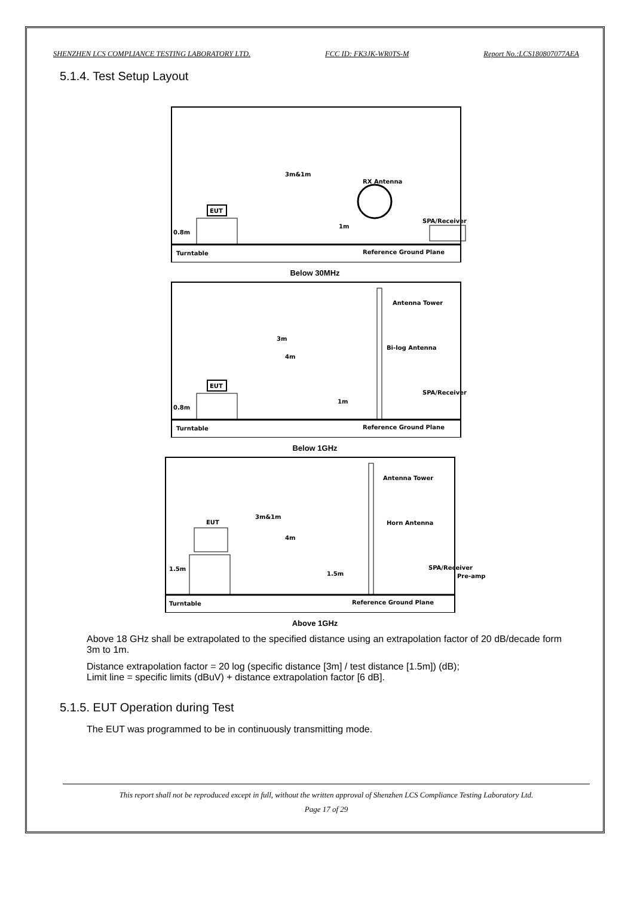SHENZHEN LCS COMPLIANCE TESTING LABORATORY LTD. FCC ID: FK3JK-WR0TS-M Report No.:LCS180807077AEA
5.1.4. Test Setup Layout
EUT
RX Antenna
3m&1m
Turntable
Reference Ground Plane
0.8m
1m
SPA/Receiver
Below 30MHz
EUT
Antenna Tower
Bi-log Antenna
3m
4m
1m
0.8m
Turntable
Reference Ground Plane
SPA/Receiver
Below 1GHz
EUT
Antenna Tower
Horn Antenna
3m&1m
4m
1.5m
1.5m
Turntable
Reference Ground Plane
SPA/Receiver
Pre-amp
Above 1GHz
Above 18 GHz shall be extrapolated to the specified distance using an extrapolation factor of 20 dB/decade form 3m to 1m.
Distance extrapolation factor = 20 log (specific distance [3m] / test distance [1.5m]) (dB);
Limit line = specific limits (dBuV) + distance extrapolation factor [6 dB].
5.1.5. EUT Operation during Test
The EUT was programmed to be in continuously transmitting mode.
This report shall not be reproduced except in full, without the written approval of Shenzhen LCS Compliance Testing Laboratory Ltd.
Page 17 of 29